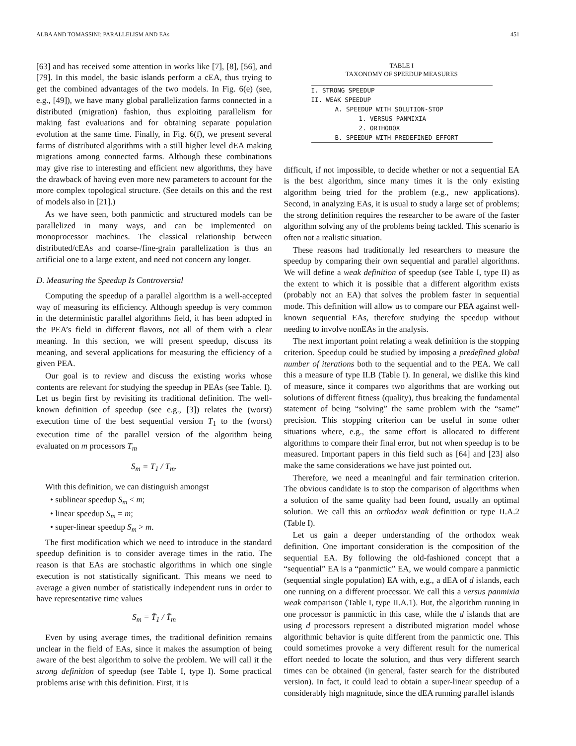ALBA AND TOMASSINI: PARALLELISM AND EAs 451
[63] and has received some attention in works like [7], [8], [56], and [79]. In this model, the basic islands perform a cEA, thus trying to get the combined advantages of the two models. In Fig. 6(e) (see, e.g., [49]), we have many global parallelization farms connected in a distributed (migration) fashion, thus exploiting parallelism for making fast evaluations and for obtaining separate population evolution at the same time. Finally, in Fig. 6(f), we present several farms of distributed algorithms with a still higher level dEA making migrations among connected farms. Although these combinations may give rise to interesting and efficient new algorithms, they have the drawback of having even more new parameters to account for the more complex topological structure. (See details on this and the rest of models also in [21].)
As we have seen, both panmictic and structured models can be parallelized in many ways, and can be implemented on monoprocessor machines. The classical relationship between distributed/cEAs and coarse-/fine-grain parallelization is thus an artificial one to a large extent, and need not concern any longer.
D. Measuring the Speedup Is Controversial
Computing the speedup of a parallel algorithm is a well-accepted way of measuring its efficiency. Although speedup is very common in the deterministic parallel algorithms field, it has been adopted in the PEA’s field in different flavors, not all of them with a clear meaning. In this section, we will present speedup, discuss its meaning, and several applications for measuring the efficiency of a given PEA.
Our goal is to review and discuss the existing works whose contents are relevant for studying the speedup in PEAs (see Table. I). Let us begin first by revisiting its traditional definition. The well-known definition of speedup (see e.g., [3]) relates the (worst) execution time of the best sequential version T<sub>1</sub> to the (worst) execution time of the parallel version of the algorithm being evaluated on m processors T<sub>m</sub>
S<sub>m</sub> = T<sub>1</sub> / T<sub>m</sub>.
With this definition, we can distinguish amongst
• sublinear speedup S<sub>m</sub> < m;
• linear speedup S<sub>m</sub> = m;
• super-linear speedup S<sub>m</sub> > m.
The first modification which we need to introduce in the standard speedup definition is to consider average times in the ratio. The reason is that EAs are stochastic algorithms in which one single execution is not statistically significant. This means we need to average a given number of statistically independent runs in order to have representative time values
S<sub>m</sub> = T̄<sub>1</sub> / T̄<sub>m</sub>
Even by using average times, the traditional definition remains unclear in the field of EAs, since it makes the assumption of being aware of the best algorithm to solve the problem. We will call it the strong definition of speedup (see Table I, type I). Some practical problems arise with this definition. First, it is
TABLE I
TAXONOMY OF SPEEDUP MEASURES
| I. STRONG SPEEDUP |
| II. WEAK SPEEDUP |
| A. SPEEDUP WITH SOLUTION-STOP |
| 1. VERSUS PANMIXIA |
| 2. ORTHODOX |
| B. SPEEDUP WITH PREDEFINED EFFORT |
difficult, if not impossible, to decide whether or not a sequential EA is the best algorithm, since many times it is the only existing algorithm being tried for the problem (e.g., new applications). Second, in analyzing EAs, it is usual to study a large set of problems; the strong definition requires the researcher to be aware of the faster algorithm solving any of the problems being tackled. This scenario is often not a realistic situation.
These reasons had traditionally led researchers to measure the speedup by comparing their own sequential and parallel algorithms. We will define a weak definition of speedup (see Table I, type II) as the extent to which it is possible that a different algorithm exists (probably not an EA) that solves the problem faster in sequential mode. This definition will allow us to compare our PEA against well-known sequential EAs, therefore studying the speedup without needing to involve nonEAs in the analysis.
The next important point relating a weak definition is the stopping criterion. Speedup could be studied by imposing a predefined global number of iterations both to the sequential and to the PEA. We call this a measure of type II.B (Table I). In general, we dislike this kind of measure, since it compares two algorithms that are working out solutions of different fitness (quality), thus breaking the fundamental statement of being “solving” the same problem with the “same” precision. This stopping criterion can be useful in some other situations where, e.g., the same effort is allocated to different algorithms to compare their final error, but not when speedup is to be measured. Important papers in this field such as [64] and [23] also make the same considerations we have just pointed out.
Therefore, we need a meaningful and fair termination criterion. The obvious candidate is to stop the comparison of algorithms when a solution of the same quality had been found, usually an optimal solution. We call this an orthodox weak definition or type II.A.2 (Table I).
Let us gain a deeper understanding of the orthodox weak definition. One important consideration is the composition of the sequential EA. By following the old-fashioned concept that a “sequential” EA is a “panmictic” EA, we would compare a panmictic (sequential single population) EA with, e.g., a dEA of d islands, each one running on a different processor. We call this a versus panmixia weak comparison (Table I, type II.A.1). But, the algorithm running in one processor is panmictic in this case, while the d islands that are using d processors represent a distributed migration model whose algorithmic behavior is quite different from the panmictic one. This could sometimes provoke a very different result for the numerical effort needed to locate the solution, and thus very different search times can be obtained (in general, faster search for the distributed version). In fact, it could lead to obtain a super-linear speedup of a considerably high magnitude, since the dEA running parallel islands